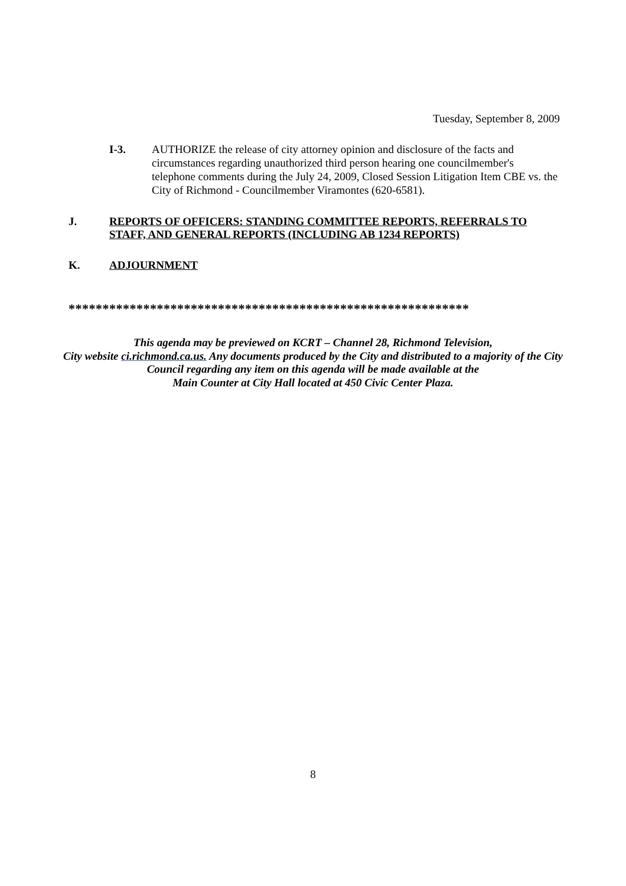Tuesday, September 8, 2009
I-3. AUTHORIZE the release of city attorney opinion and disclosure of the facts and circumstances regarding unauthorized third person hearing one councilmember's telephone comments during the July 24, 2009, Closed Session Litigation Item CBE vs. the City of Richmond - Councilmember Viramontes (620-6581).
J. REPORTS OF OFFICERS: STANDING COMMITTEE REPORTS, REFERRALS TO STAFF, AND GENERAL REPORTS (INCLUDING AB 1234 REPORTS)
K. ADJOURNMENT
***********************************************************
This agenda may be previewed on KCRT – Channel 28, Richmond Television,
City website ci.richmond.ca.us. Any documents produced by the City and distributed to a majority of the City Council regarding any item on this agenda will be made available at the
Main Counter at City Hall located at 450 Civic Center Plaza.
8